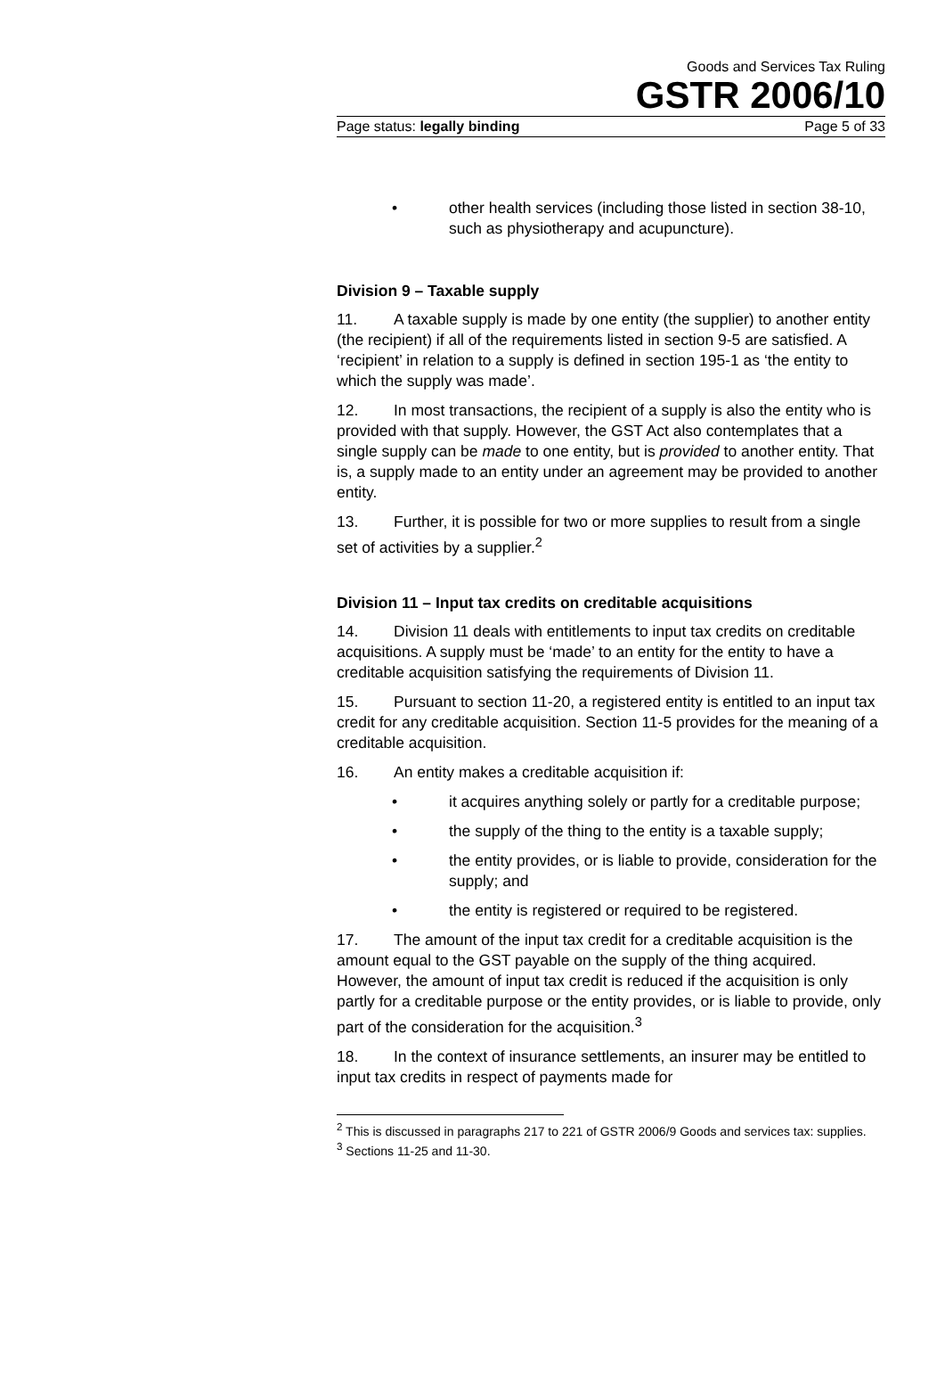Goods and Services Tax Ruling
GSTR 2006/10
Page status: legally binding Page 5 of 33
• other health services (including those listed in section 38-10, such as physiotherapy and acupuncture).
Division 9 – Taxable supply
11. A taxable supply is made by one entity (the supplier) to another entity (the recipient) if all of the requirements listed in section 9-5 are satisfied. A ‘recipient’ in relation to a supply is defined in section 195-1 as ‘the entity to which the supply was made’.
12. In most transactions, the recipient of a supply is also the entity who is provided with that supply. However, the GST Act also contemplates that a single supply can be made to one entity, but is provided to another entity. That is, a supply made to an entity under an agreement may be provided to another entity.
13. Further, it is possible for two or more supplies to result from a single set of activities by a supplier.<sup>2</sup>
Division 11 – Input tax credits on creditable acquisitions
14. Division 11 deals with entitlements to input tax credits on creditable acquisitions. A supply must be ‘made’ to an entity for the entity to have a creditable acquisition satisfying the requirements of Division 11.
15. Pursuant to section 11-20, a registered entity is entitled to an input tax credit for any creditable acquisition. Section 11-5 provides for the meaning of a creditable acquisition.
16. An entity makes a creditable acquisition if:
• it acquires anything solely or partly for a creditable purpose;
• the supply of the thing to the entity is a taxable supply;
• the entity provides, or is liable to provide, consideration for the supply; and
• the entity is registered or required to be registered.
17. The amount of the input tax credit for a creditable acquisition is the amount equal to the GST payable on the supply of the thing acquired. However, the amount of input tax credit is reduced if the acquisition is only partly for a creditable purpose or the entity provides, or is liable to provide, only part of the consideration for the acquisition.<sup>3</sup>
18. In the context of insurance settlements, an insurer may be entitled to input tax credits in respect of payments made for
<sup>2</sup> This is discussed in paragraphs 217 to 221 of GSTR 2006/9 Goods and services tax: supplies.
<sup>3</sup> Sections 11-25 and 11-30.